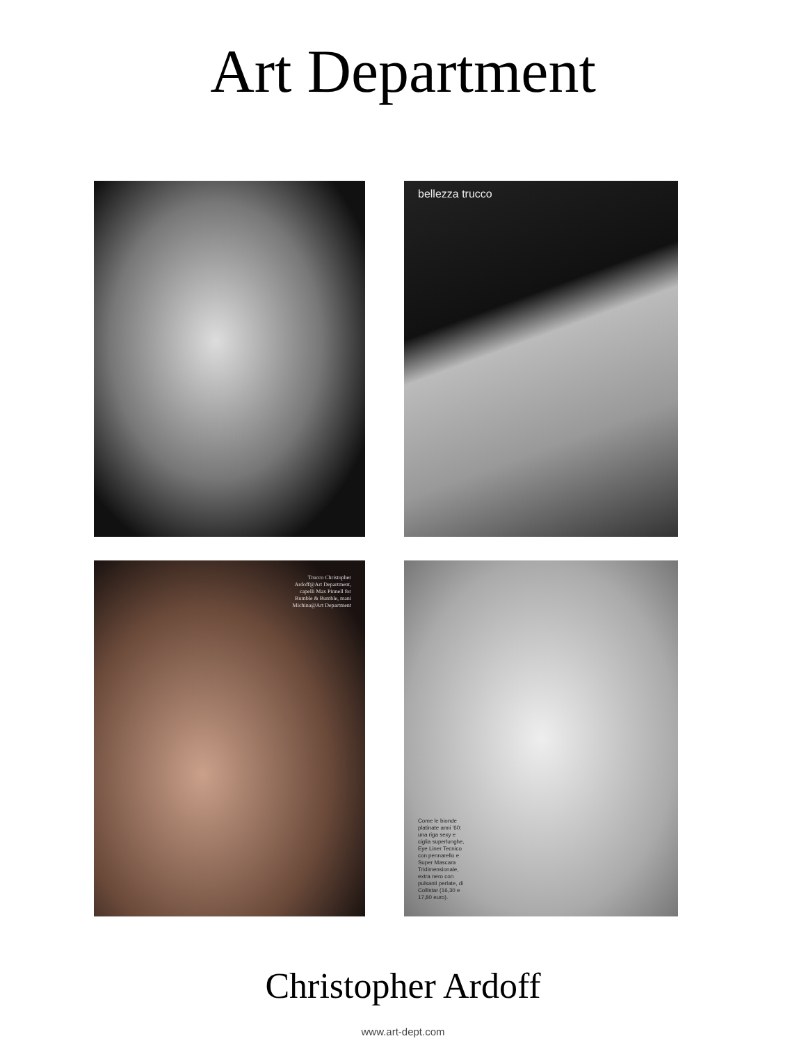Art Department
bellezza trucco
Trucco Christopher Ardoff@Art Department, capelli Max Pinnell for Bumble & Bumble, mani Michina@Art Department
Come le bionde platinate anni '60: una riga sexy e ciglia superlunghe, Eye Liner Tecnico con pennarello e Super Mascara Tridimensionale, extra nero con pulsanti perlate, di Collistar (16,30 e 17,80 euro).
Christopher Ardoff
www.art-dept.com